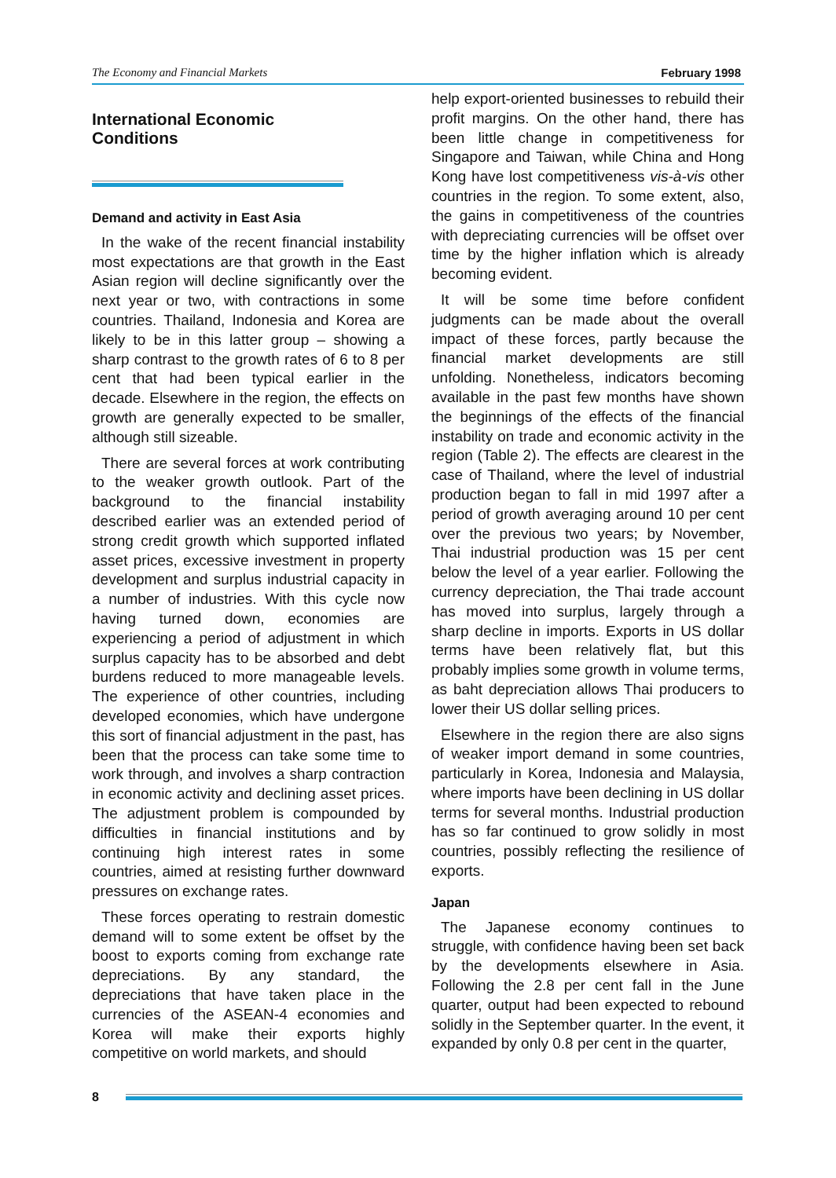The Economy and Financial Markets February 1998
International Economic
Conditions
Demand and activity in East Asia
In the wake of the recent financial instability most expectations are that growth in the East Asian region will decline significantly over the next year or two, with contractions in some countries. Thailand, Indonesia and Korea are likely to be in this latter group – showing a sharp contrast to the growth rates of 6 to 8 per cent that had been typical earlier in the decade. Elsewhere in the region, the effects on growth are generally expected to be smaller, although still sizeable.
There are several forces at work contributing to the weaker growth outlook. Part of the background to the financial instability described earlier was an extended period of strong credit growth which supported inflated asset prices, excessive investment in property development and surplus industrial capacity in a number of industries. With this cycle now having turned down, economies are experiencing a period of adjustment in which surplus capacity has to be absorbed and debt burdens reduced to more manageable levels. The experience of other countries, including developed economies, which have undergone this sort of financial adjustment in the past, has been that the process can take some time to work through, and involves a sharp contraction in economic activity and declining asset prices. The adjustment problem is compounded by difficulties in financial institutions and by continuing high interest rates in some countries, aimed at resisting further downward pressures on exchange rates.
These forces operating to restrain domestic demand will to some extent be offset by the boost to exports coming from exchange rate depreciations. By any standard, the depreciations that have taken place in the currencies of the ASEAN-4 economies and Korea will make their exports highly competitive on world markets, and should
help export-oriented businesses to rebuild their profit margins. On the other hand, there has been little change in competitiveness for Singapore and Taiwan, while China and Hong Kong have lost competitiveness vis-à-vis other countries in the region. To some extent, also, the gains in competitiveness of the countries with depreciating currencies will be offset over time by the higher inflation which is already becoming evident.
It will be some time before confident judgments can be made about the overall impact of these forces, partly because the financial market developments are still unfolding. Nonetheless, indicators becoming available in the past few months have shown the beginnings of the effects of the financial instability on trade and economic activity in the region (Table 2). The effects are clearest in the case of Thailand, where the level of industrial production began to fall in mid 1997 after a period of growth averaging around 10 per cent over the previous two years; by November, Thai industrial production was 15 per cent below the level of a year earlier. Following the currency depreciation, the Thai trade account has moved into surplus, largely through a sharp decline in imports. Exports in US dollar terms have been relatively flat, but this probably implies some growth in volume terms, as baht depreciation allows Thai producers to lower their US dollar selling prices.
Elsewhere in the region there are also signs of weaker import demand in some countries, particularly in Korea, Indonesia and Malaysia, where imports have been declining in US dollar terms for several months. Industrial production has so far continued to grow solidly in most countries, possibly reflecting the resilience of exports.
Japan
The Japanese economy continues to struggle, with confidence having been set back by the developments elsewhere in Asia. Following the 2.8 per cent fall in the June quarter, output had been expected to rebound solidly in the September quarter. In the event, it expanded by only 0.8 per cent in the quarter,
8